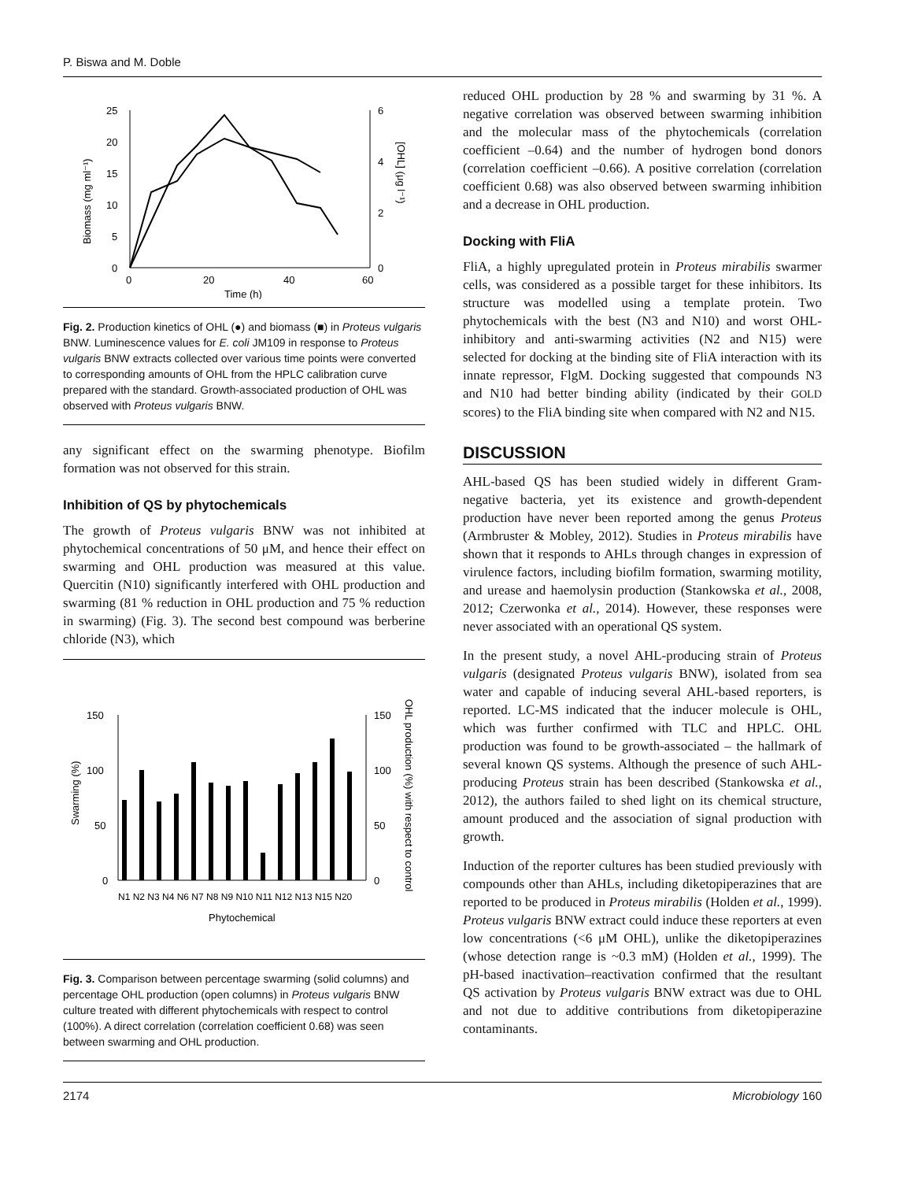P. Biswa and M. Doble
25
20
15
10
5
0
6
4
2
0
0
20
40
60
Time (h)
Biomass (mg ml⁻¹)
[OHL] (μg l⁻¹)
Fig. 2. Production kinetics of OHL (●) and biomass (■) in Proteus vulgaris BNW. Luminescence values for E. coli JM109 in response to Proteus vulgaris BNW extracts collected over various time points were converted to corresponding amounts of OHL from the HPLC calibration curve prepared with the standard. Growth-associated production of OHL was observed with Proteus vulgaris BNW.
any significant effect on the swarming phenotype. Biofilm formation was not observed for this strain.
Inhibition of QS by phytochemicals
The growth of Proteus vulgaris BNW was not inhibited at phytochemical concentrations of 50 μM, and hence their effect on swarming and OHL production was measured at this value. Quercitin (N10) significantly interfered with OHL production and swarming (81 % reduction in OHL production and 75 % reduction in swarming) (Fig. 3). The second best compound was berberine chloride (N3), which
150
100
50
0
150
100
50
0
Swarming (%)
OHL production (%) with respect to control
Phytochemical
N1 N2 N3 N4 N6 N7 N8 N9 N10 N11 N12 N13 N15 N20
Fig. 3. Comparison between percentage swarming (solid columns) and percentage OHL production (open columns) in Proteus vulgaris BNW culture treated with different phytochemicals with respect to control (100%). A direct correlation (correlation coefficient 0.68) was seen between swarming and OHL production.
reduced OHL production by 28 % and swarming by 31 %. A negative correlation was observed between swarming inhibition and the molecular mass of the phytochemicals (correlation coefficient –0.64) and the number of hydrogen bond donors (correlation coefficient –0.66). A positive correlation (correlation coefficient 0.68) was also observed between swarming inhibition and a decrease in OHL production.
Docking with FliA
FliA, a highly upregulated protein in Proteus mirabilis swarmer cells, was considered as a possible target for these inhibitors. Its structure was modelled using a template protein. Two phytochemicals with the best (N3 and N10) and worst OHL-inhibitory and anti-swarming activities (N2 and N15) were selected for docking at the binding site of FliA interaction with its innate repressor, FlgM. Docking suggested that compounds N3 and N10 had better binding ability (indicated by their GOLD scores) to the FliA binding site when compared with N2 and N15.
DISCUSSION
AHL-based QS has been studied widely in different Gram-negative bacteria, yet its existence and growth-dependent production have never been reported among the genus Proteus (Armbruster & Mobley, 2012). Studies in Proteus mirabilis have shown that it responds to AHLs through changes in expression of virulence factors, including biofilm formation, swarming motility, and urease and haemolysin production (Stankowska et al., 2008, 2012; Czerwonka et al., 2014). However, these responses were never associated with an operational QS system.
In the present study, a novel AHL-producing strain of Proteus vulgaris (designated Proteus vulgaris BNW), isolated from sea water and capable of inducing several AHL-based reporters, is reported. LC-MS indicated that the inducer molecule is OHL, which was further confirmed with TLC and HPLC. OHL production was found to be growth-associated – the hallmark of several known QS systems. Although the presence of such AHL-producing Proteus strain has been described (Stankowska et al., 2012), the authors failed to shed light on its chemical structure, amount produced and the association of signal production with growth.
Induction of the reporter cultures has been studied previously with compounds other than AHLs, including diketopiperazines that are reported to be produced in Proteus mirabilis (Holden et al., 1999). Proteus vulgaris BNW extract could induce these reporters at even low concentrations (<6 μM OHL), unlike the diketopiperazines (whose detection range is ~0.3 mM) (Holden et al., 1999). The pH-based inactivation–reactivation confirmed that the resultant QS activation by Proteus vulgaris BNW extract was due to OHL and not due to additive contributions from diketopiperazine contaminants.
2174 Microbiology 160